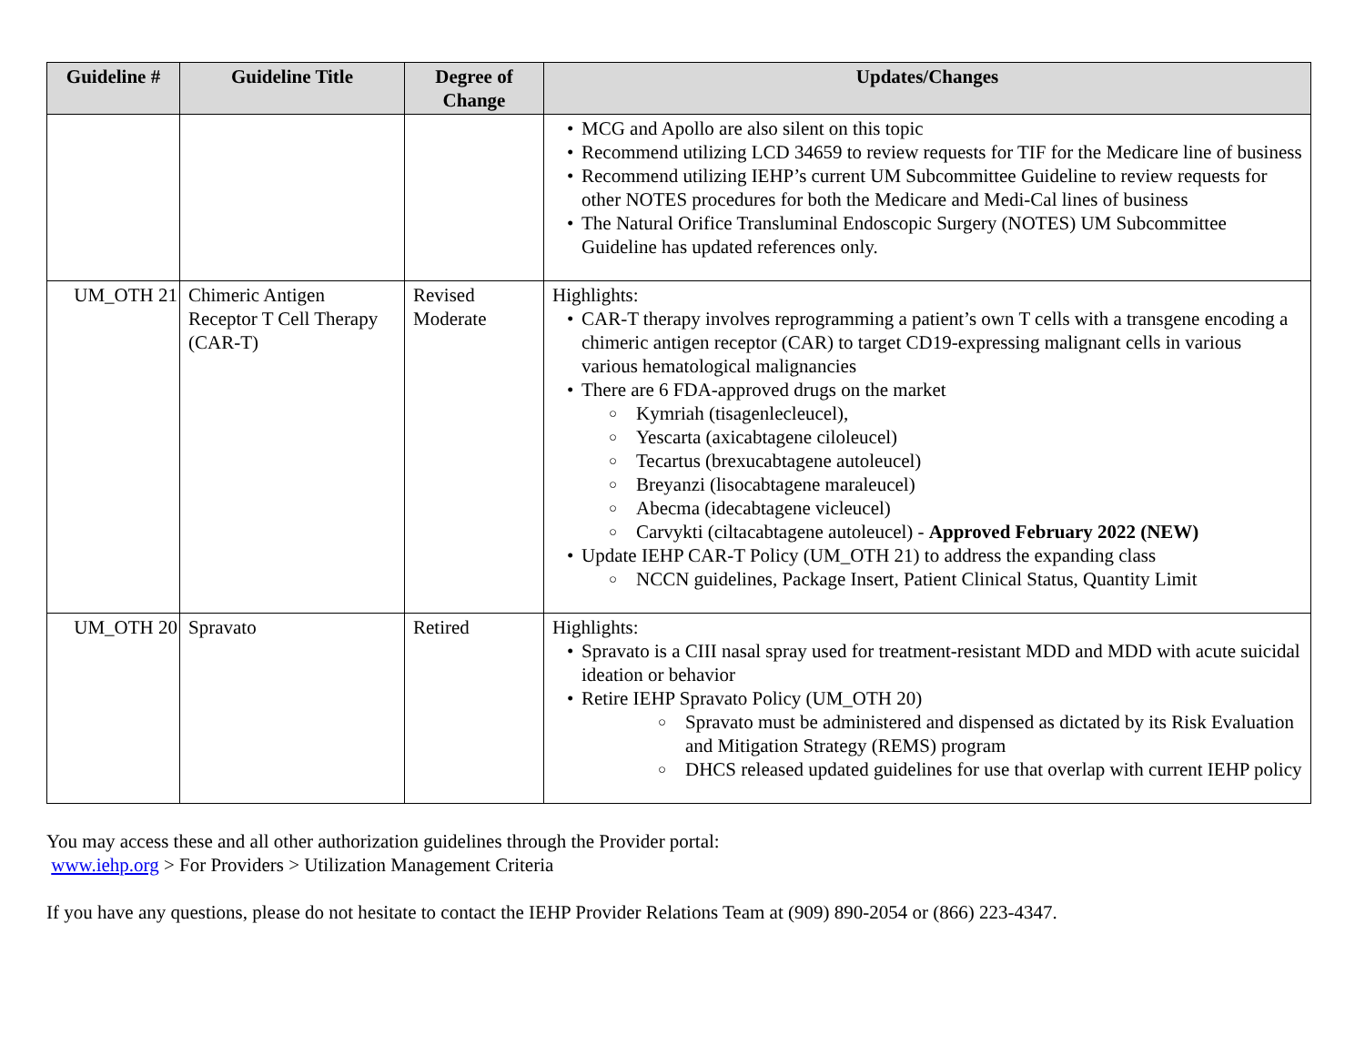| Guideline # | Guideline Title | Degree of Change | Updates/Changes |
| --- | --- | --- | --- |
| | | | MCG and Apollo are also silent on this topic Recommend utilizing LCD 34659 to review requests for TIF for the Medicare line of business Recommend utilizing IEHP’s current UM Subcommittee Guideline to review requests for other NOTES procedures for both the Medicare and Medi-Cal lines of business The Natural Orifice Transluminal Endoscopic Surgery (NOTES) UM Subcommittee Guideline has updated references only. |
| UM_OTH 21 | Chimeric Antigen Receptor T Cell Therapy (CAR-T) | Revised Moderate | Highlights: CAR-T therapy involves reprogramming a patient’s own T cells with a transgene encoding a chimeric antigen receptor (CAR) to target CD19-expressing malignant cells in various various hematological malignancies There are 6 FDA-approved drugs on the market Kymriah (tisagenlecleucel), Yescarta (axicabtagene ciloleucel) Tecartus (brexucabtagene autoleucel) Breyanzi (lisocabtagene maraleucel) Abecma (idecabtagene vicleucel) Carvykti (ciltacabtagene autoleucel) - Approved February 2022 (NEW) Update IEHP CAR-T Policy (UM_OTH 21) to address the expanding class NCCN guidelines, Package Insert, Patient Clinical Status, Quantity Limit |
| UM_OTH 20 | Spravato | Retired | Highlights: Spravato is a CIII nasal spray used for treatment-resistant MDD and MDD with acute suicidal ideation or behavior Retire IEHP Spravato Policy (UM_OTH 20) Spravato must be administered and dispensed as dictated by its Risk Evaluation and Mitigation Strategy (REMS) program DHCS released updated guidelines for use that overlap with current IEHP policy |
You may access these and all other authorization guidelines through the Provider portal:
www.iehp.org > For Providers > Utilization Management Criteria
If you have any questions, please do not hesitate to contact the IEHP Provider Relations Team at (909) 890-2054 or (866) 223-4347.